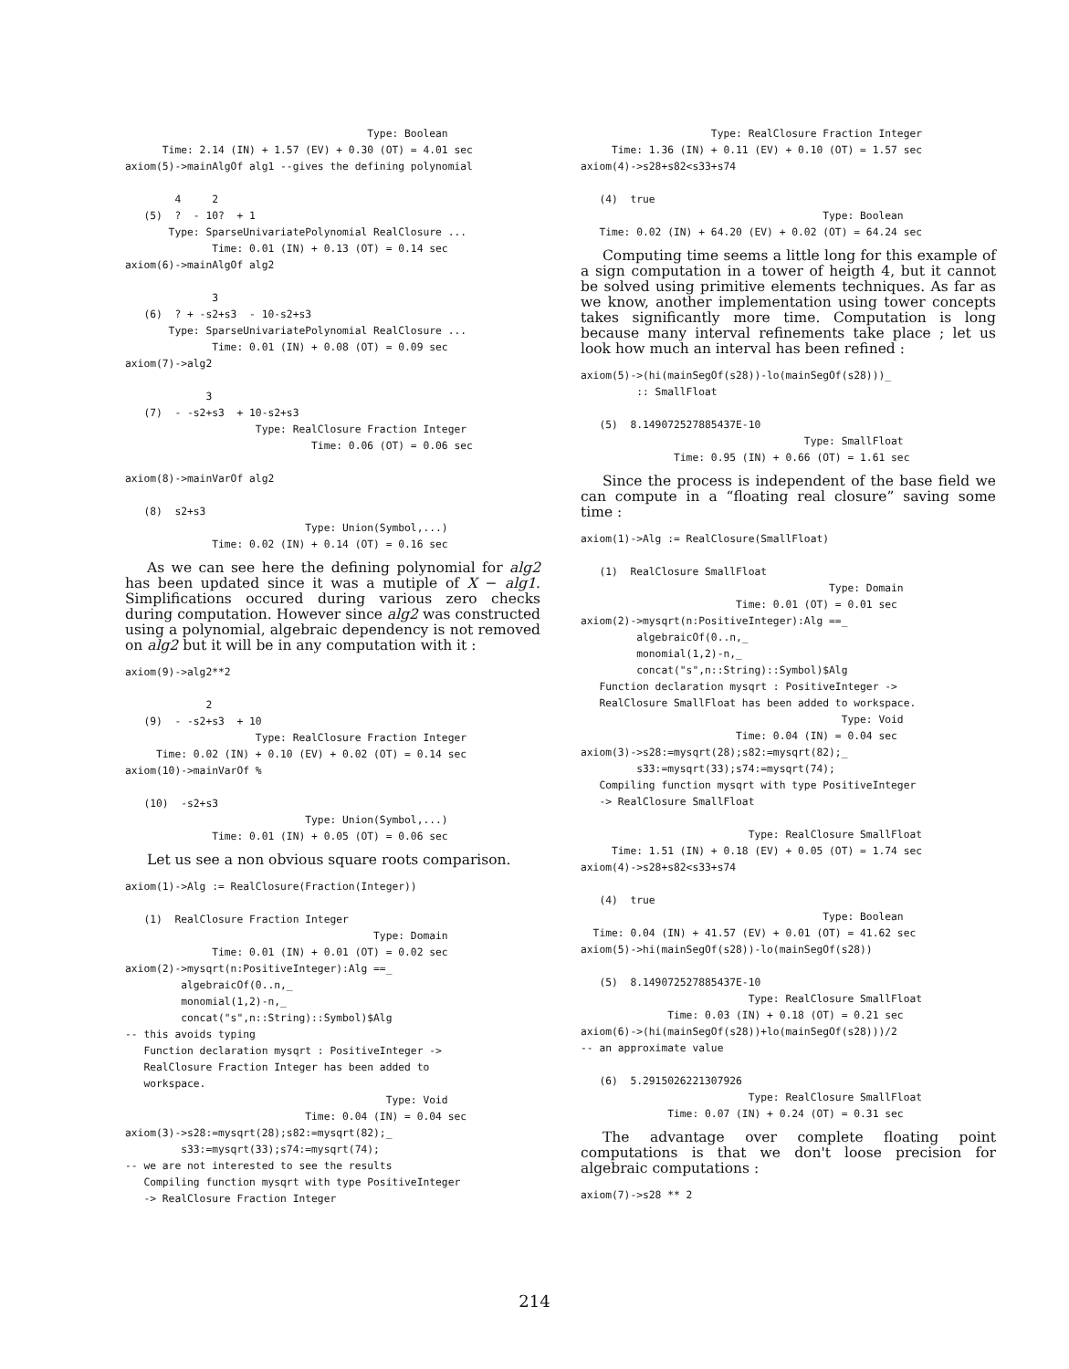Type: Boolean
      Time: 2.14 (IN) + 1.57 (EV) + 0.30 (OT) = 4.01 sec
axiom(5)->mainAlgOf alg1 --gives the defining polynomial

        4     2
   (5)  ?  - 10?  + 1
       Type: SparseUnivariatePolynomial RealClosure ...
              Time: 0.01 (IN) + 0.13 (OT) = 0.14 sec
axiom(6)->mainAlgOf alg2

              3
   (6)  ? + -s2+s3  - 10-s2+s3
       Type: SparseUnivariatePolynomial RealClosure ...
              Time: 0.01 (IN) + 0.08 (OT) = 0.09 sec
axiom(7)->alg2

             3
   (7)  - -s2+s3  + 10-s2+s3
                     Type: RealClosure Fraction Integer
                              Time: 0.06 (OT) = 0.06 sec

axiom(8)->mainVarOf alg2

   (8)  s2+s3
                             Type: Union(Symbol,...)
              Time: 0.02 (IN) + 0.14 (OT) = 0.16 sec
As we can see here the defining polynomial for alg2 has been updated since it was a mutiple of X − alg1. Simplifications occured during various zero checks during computation. However since alg2 was constructed using a polynomial, algebraic dependency is not removed on alg2 but it will be in any computation with it :
axiom(9)->alg2**2

             2
   (9)  - -s2+s3  + 10
                     Type: RealClosure Fraction Integer
     Time: 0.02 (IN) + 0.10 (EV) + 0.02 (OT) = 0.14 sec
axiom(10)->mainVarOf %

   (10)  -s2+s3
                             Type: Union(Symbol,...)
              Time: 0.01 (IN) + 0.05 (OT) = 0.06 sec
Let us see a non obvious square roots comparison.
axiom(1)->Alg := RealClosure(Fraction(Integer))

   (1)  RealClosure Fraction Integer
                                        Type: Domain
              Time: 0.01 (IN) + 0.01 (OT) = 0.02 sec
axiom(2)->mysqrt(n:PositiveInteger):Alg ==_
         algebraicOf(0..n,_
         monomial(1,2)-n,_
         concat("s",n::String)::Symbol)$Alg
-- this avoids typing
   Function declaration mysqrt : PositiveInteger ->
   RealClosure Fraction Integer has been added to
   workspace.
                                          Type: Void
                             Time: 0.04 (IN) = 0.04 sec
axiom(3)->s28:=mysqrt(28);s82:=mysqrt(82);_
         s33:=mysqrt(33);s74:=mysqrt(74);
-- we are not interested to see the results
   Compiling function mysqrt with type PositiveInteger
   -> RealClosure Fraction Integer
                     Type: RealClosure Fraction Integer
     Time: 1.36 (IN) + 0.11 (EV) + 0.10 (OT) = 1.57 sec
axiom(4)->s28+s82<s33+s74

   (4)  true
                                       Type: Boolean
   Time: 0.02 (IN) + 64.20 (EV) + 0.02 (OT) = 64.24 sec
Computing time seems a little long for this example of a sign computation in a tower of heigth 4, but it cannot be solved using primitive elements techniques. As far as we know, another implementation using tower concepts takes significantly more time. Computation is long because many interval refinements take place ; let us look how much an interval has been refined :
axiom(5)->(hi(mainSegOf(s28))-lo(mainSegOf(s28)))_
         :: SmallFloat

   (5)  8.149072527885437E-10
                                    Type: SmallFloat
               Time: 0.95 (IN) + 0.66 (OT) = 1.61 sec
Since the process is independent of the base field we can compute in a “floating real closure” saving some time :
axiom(1)->Alg := RealClosure(SmallFloat)

   (1)  RealClosure SmallFloat
                                        Type: Domain
                         Time: 0.01 (OT) = 0.01 sec
axiom(2)->mysqrt(n:PositiveInteger):Alg ==_
         algebraicOf(0..n,_
         monomial(1,2)-n,_
         concat("s",n::String)::Symbol)$Alg
   Function declaration mysqrt : PositiveInteger ->
   RealClosure SmallFloat has been added to workspace.
                                          Type: Void
                         Time: 0.04 (IN) = 0.04 sec
axiom(3)->s28:=mysqrt(28);s82:=mysqrt(82);_
         s33:=mysqrt(33);s74:=mysqrt(74);
   Compiling function mysqrt with type PositiveInteger
   -> RealClosure SmallFloat

                           Type: RealClosure SmallFloat
     Time: 1.51 (IN) + 0.18 (EV) + 0.05 (OT) = 1.74 sec
axiom(4)->s28+s82<s33+s74

   (4)  true
                                       Type: Boolean
  Time: 0.04 (IN) + 41.57 (EV) + 0.01 (OT) = 41.62 sec
axiom(5)->hi(mainSegOf(s28))-lo(mainSegOf(s28))

   (5)  8.149072527885437E-10
                           Type: RealClosure SmallFloat
              Time: 0.03 (IN) + 0.18 (OT) = 0.21 sec
axiom(6)->(hi(mainSegOf(s28))+lo(mainSegOf(s28)))/2
-- an approximate value

   (6)  5.2915026221307926
                           Type: RealClosure SmallFloat
              Time: 0.07 (IN) + 0.24 (OT) = 0.31 sec
The advantage over complete floating point computations is that we don't loose precision for algebraic computations :
axiom(7)->s28 ** 2
214